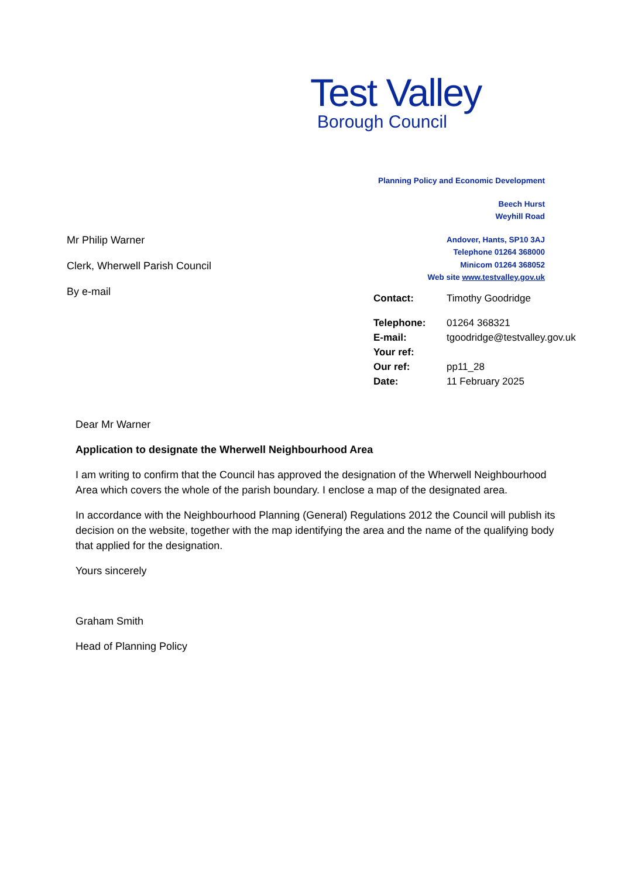Test Valley
Borough Council
Planning Policy and Economic Development
Beech Hurst
Weyhill Road
Andover, Hants, SP10 3AJ
Telephone 01264 368000
Minicom 01264 368052
Web site www.testvalley.gov.uk
Mr Philip Warner
Clerk, Wherwell Parish Council
By e-mail
| Contact: | Timothy Goodridge |
| Telephone: | 01264 368321 |
| E-mail: | tgoodridge@testvalley.gov.uk |
| Your ref: | |
| Our ref: | pp11_28 |
| Date: | 11 February 2025 |
Dear Mr Warner
Application to designate the Wherwell Neighbourhood Area
I am writing to confirm that the Council has approved the designation of the Wherwell Neighbourhood Area which covers the whole of the parish boundary. I enclose a map of the designated area.
In accordance with the Neighbourhood Planning (General) Regulations 2012 the Council will publish its decision on the website, together with the map identifying the area and the name of the qualifying body that applied for the designation.
Yours sincerely
Graham Smith
Head of Planning Policy